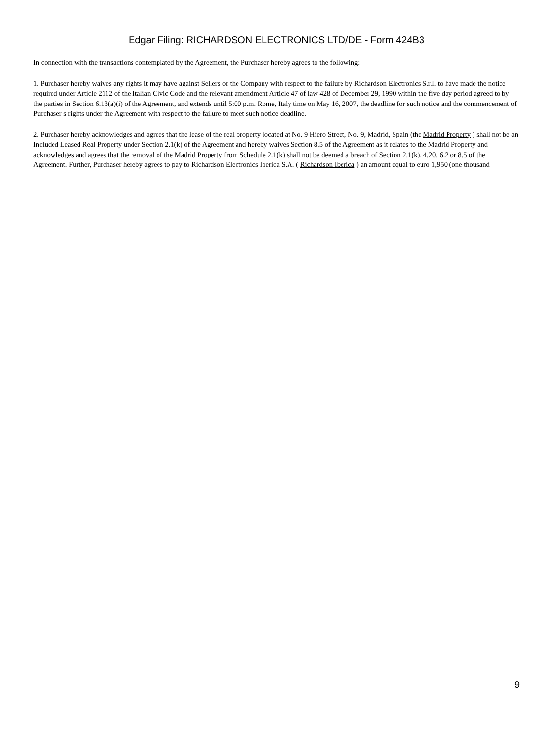Edgar Filing: RICHARDSON ELECTRONICS LTD/DE - Form 424B3
In connection with the transactions contemplated by the Agreement, the Purchaser hereby agrees to the following:
1. Purchaser hereby waives any rights it may have against Sellers or the Company with respect to the failure by Richardson Electronics S.r.l. to have made the notice required under Article 2112 of the Italian Civic Code and the relevant amendment Article 47 of law 428 of December 29, 1990 within the five day period agreed to by the parties in Section 6.13(a)(i) of the Agreement, and extends until 5:00 p.m. Rome, Italy time on May 16, 2007, the deadline for such notice and the commencement of Purchaser s rights under the Agreement with respect to the failure to meet such notice deadline.
2. Purchaser hereby acknowledges and agrees that the lease of the real property located at No. 9 Hiero Street, No. 9, Madrid, Spain (the Madrid Property ) shall not be an Included Leased Real Property under Section 2.1(k) of the Agreement and hereby waives Section 8.5 of the Agreement as it relates to the Madrid Property and acknowledges and agrees that the removal of the Madrid Property from Schedule 2.1(k) shall not be deemed a breach of Section 2.1(k), 4.20, 6.2 or 8.5 of the Agreement. Further, Purchaser hereby agrees to pay to Richardson Electronics Iberica S.A. ( Richardson Iberica ) an amount equal to euro 1,950 (one thousand
9